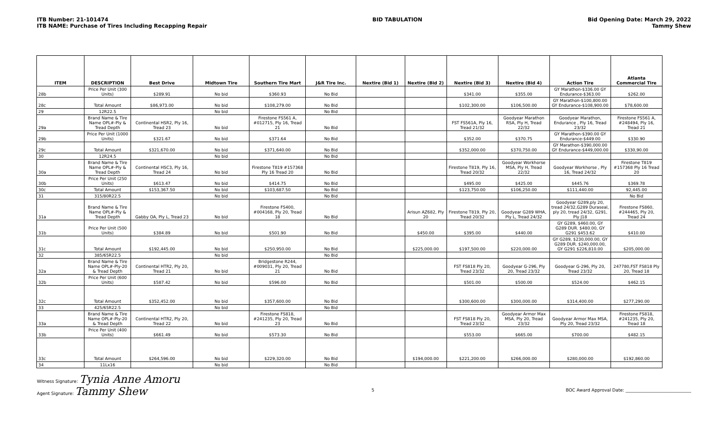ITB Number: 21-101474
ITB NAME: Purchase of Tires Including Recapping Repair
BID TABULATION Bid Opening Date: March 29, 2022
Tammy Shew
| ITEM | DESCRIPTION | Best Drive | Midtown Tire | Southern Tire Mart | J&R Tire Inc. | Nextire (Bid 1) | Nextire (Bid 2) | Nextire (Bid 3) | Nextire (Bid 4) | Action Tire | Atlanta Commercial Tire |
| --- | --- | --- | --- | --- | --- | --- | --- | --- | --- | --- | --- |
| 28b | Price Per Unit (300 Units) | $289.91 | No bid | $360.93 | No Bid | | | $341.00 | $355.00 | GY Marathon-$336.00 GY Endurance-$363.00 | $262.00 |
| 28c | Total Amount | $86,973.00 | No bid | $108,279.00 | No Bid | | | $102,300.00 | $106,500.00 | GY Marathon-$100,800.00 GY Endurance-$108,900.00 | $78,600.00 |
| 29 | 12R22.5 | | No bid | | No Bid | | | | | | |
| 29a | Brand Name & Tire Name OPL#-Ply & Tread Depth | Continental HSR2, Ply 16, Tread 23 | No bid | Firestone FS561 A, #012715, Ply 16, Tread 21 | No Bid | | | FST FS561A, Ply 16, Tread 21/32 | Goodyear Marathon RSA, Ply H, Tread 22/32 | Goodyear Marathon, Endurance , Ply 16, Tread 23/32 | Firestone FS561 A, #248494, Ply 16, Tread 21 |
| 29b | Price Per Unit (1000 Units) | $321.67 | No bid | $371.64 | No Bid | | | $352.00 | $370.75 | GY Marathon-$390.00 GY Endurance-$449.00 | $330.90 |
| 29c | Total Amount | $321,670.00 | No bid | $371,640.00 | No Bid | | | $352,000.00 | $370,750.00 | GY Marathon-$390,000.00 GY Endurance-$449,000.00 | $330,90.00 |
| 30 | 12R24.5 | | No bid | | No Bid | | | | | | |
| 30a | Brand Name & Tire Name OPL#-Ply & Tread Depth | Continental HSC3, Ply 16, Tread 24 | No bid | Firestone T819 #157368 Ply 16 Tread 20 | No Bid | | | Firestone T819, Ply 16, Tread 20/32 | Goodyear Workhorse MSA, Ply H, Tread 22/32 | Goodyear Workhorse , Ply 16, Tread 24/32 | Firestone T819 #157368 Ply 16 Tread 20 |
| 30b | Price Per Unit (250 Units) | $613.47 | No bid | $414.75 | No Bid | | | $495.00 | $425.00 | $445.76 | $369.78 |
| 30c | Total Amount | $153,367.50 | No bid | $103,687.50 | No Bid | | | $123,750.00 | $106,250.00 | $111,440.00 | 92,445.00 |
| 31 | 315/80R22.5 | | No bid | | No Bid | | | | | | No Bid |
| 31a | Brand Name & Tire Name OPL#-Ply & Tread Depth | Gabby OA, Ply L, Tread 23 | No bid | Firestone FS400, #004168, Ply 20, Tread 18 | No Bid | | Arisun AZ682, Ply 20 | Firestone T819, Ply 20, Tread 20/32 | Goodyear G289 WHA, Ply L, Tread 24/32 | Goodyear G289,ply 20, tread 24/32,G289 Duraseal, ply 20, tread 24/32, G291, Ply J18 | Firestone FS860, #244465, Ply 20, Tread 24 |
| 31b | Price Per Unit (500 Units) | $384.89 | No bid | $501.90 | No Bid | | $450.00 | $395.00 | $440.00 | GY G289, $460.00, GY G289 DUR. $480.00, GY G291 $453.62 | $410.00 |
| 31c | Total Amount | $192,445.00 | No bid | $250,950.00 | No Bid | | $225,000.00 | $197,500.00 | $220,000.00 | GY G289, $230,000.00, GY G289 DUR. $240,000.00, GY G291 $226,810.00 | $205,000.00 |
| 32 | 385/65R22.5 | | No bid | | No Bid | | | | | | |
| 32a | Brand Name & Tire Name OPL#-Ply-20 & Tread Depth | Continental HTR2, Ply 20, Tread 21 | No bid | Bridgestone R244, #009031, Ply 20, Tread 21 | No Bid | | | FST FS818 Ply 20, Tread 23/32 | Goodyear G-296, Ply 20, Tread 23/32 | Goodyear G-296, Ply 20, Tread 23/32 | 247780,FST FS818 Ply 20, Tread 18 |
| 32b | Price Per Unit (600 Units) | $587.42 | No bid | $596.00 | No Bid | | | $501.00 | $500.00 | $524.00 | $462.15 |
| 32c | Total Amount | $352,452.00 | No bid | $357,600.00 | No Bid | | | $300,600.00 | $300,000.00 | $314,400.00 | $277,290.00 |
| 33 | 425/65R22.5 | | No bid | | No Bid | | | | | | |
| 33a | Brand Name & Tire Name OPL#-Ply-20 & Tread Depth | Continental HTR2, Ply 20, Tread 22 | No bid | Firestone FS818, #241235, Ply 20, Tread 23 | No Bid | | | FST FS818 Ply 20, Tread 23/32 | Goodyear Armor Max MSA, Ply 20, Tread 23/32 | Goodyear Armor Max MSA, Ply 20, Tread 23/32 | Firestone FS818, #241235, Ply 20, Tread 18 |
| 33b | Price Per Unit (400 Units) | $661.49 | No bid | $573.30 | No Bid | | | $553.00 | $665.00 | $700.00 | $482.15 |
| 33c | Total Amount | $264,596.00 | No bid | $229,320.00 | No Bid | | $194,000.00 | $221,200.00 | $266,000.00 | $280,000.00 | $192,860.00 |
| 34 | 11Lx16 | | No bid | | No Bid | | | | | | |
Witness Signature: Tynia Anne Amoru
Agent Signature: Tammy Shew
5 BOC Award Approval Date: ______________________________